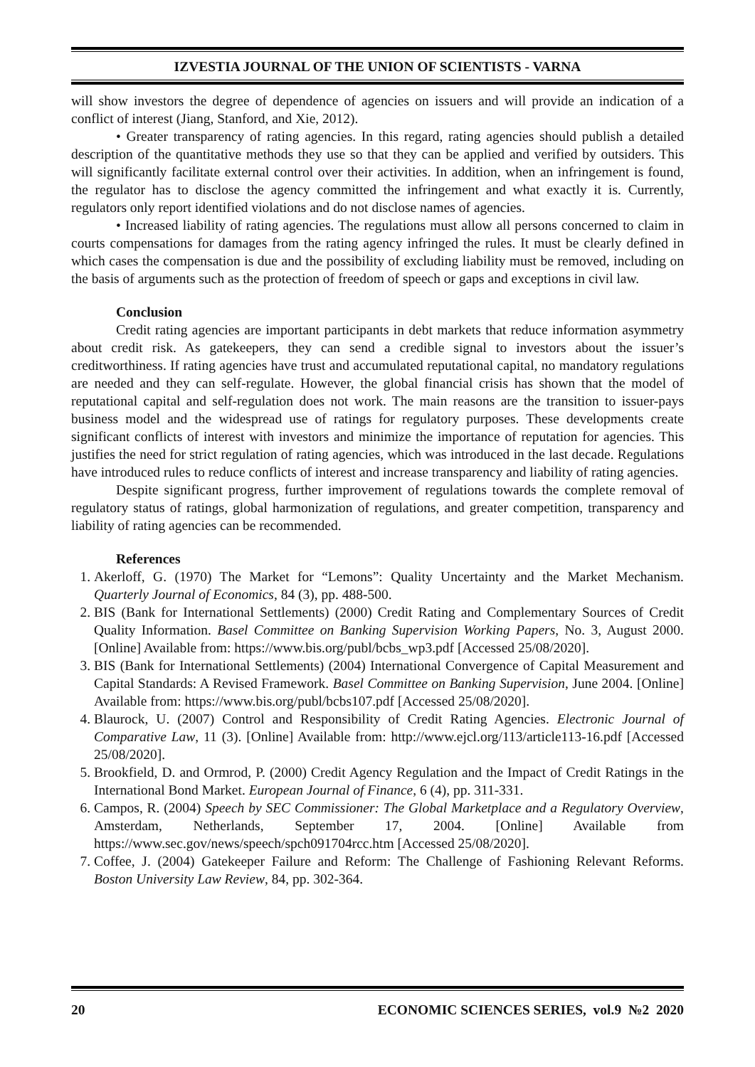IZVESTIA JOURNAL OF THE UNION OF SCIENTISTS - VARNA
will show investors the degree of dependence of agencies on issuers and will provide an indication of a conflict of interest (Jiang, Stanford, and Xie, 2012).
• Greater transparency of rating agencies. In this regard, rating agencies should publish a detailed description of the quantitative methods they use so that they can be applied and verified by outsiders. This will significantly facilitate external control over their activities. In addition, when an infringement is found, the regulator has to disclose the agency committed the infringement and what exactly it is. Currently, regulators only report identified violations and do not disclose names of agencies.
• Increased liability of rating agencies. The regulations must allow all persons concerned to claim in courts compensations for damages from the rating agency infringed the rules. It must be clearly defined in which cases the compensation is due and the possibility of excluding liability must be removed, including on the basis of arguments such as the protection of freedom of speech or gaps and exceptions in civil law.
Conclusion
Credit rating agencies are important participants in debt markets that reduce information asymmetry about credit risk. As gatekeepers, they can send a credible signal to investors about the issuer’s creditworthiness. If rating agencies have trust and accumulated reputational capital, no mandatory regulations are needed and they can self-regulate. However, the global financial crisis has shown that the model of reputational capital and self-regulation does not work. The main reasons are the transition to issuer-pays business model and the widespread use of ratings for regulatory purposes. These developments create significant conflicts of interest with investors and minimize the importance of reputation for agencies. This justifies the need for strict regulation of rating agencies, which was introduced in the last decade. Regulations have introduced rules to reduce conflicts of interest and increase transparency and liability of rating agencies.
Despite significant progress, further improvement of regulations towards the complete removal of regulatory status of ratings, global harmonization of regulations, and greater competition, transparency and liability of rating agencies can be recommended.
References
1. Akerloff, G. (1970) The Market for “Lemons”: Quality Uncertainty and the Market Mechanism. Quarterly Journal of Economics, 84 (3), pp. 488-500.
2. BIS (Bank for International Settlements) (2000) Credit Rating and Complementary Sources of Credit Quality Information. Basel Committee on Banking Supervision Working Papers, No. 3, August 2000. [Online] Available from: https://www.bis.org/publ/bcbs_wp3.pdf [Accessed 25/08/2020].
3. BIS (Bank for International Settlements) (2004) International Convergence of Capital Measurement and Capital Standards: A Revised Framework. Basel Committee on Banking Supervision, June 2004. [Online] Available from: https://www.bis.org/publ/bcbs107.pdf [Accessed 25/08/2020].
4. Blaurock, U. (2007) Control and Responsibility of Credit Rating Agencies. Electronic Journal of Comparative Law, 11 (3). [Online] Available from: http://www.ejcl.org/113/article113-16.pdf [Accessed 25/08/2020].
5. Brookfield, D. and Ormrod, P. (2000) Credit Agency Regulation and the Impact of Credit Ratings in the International Bond Market. European Journal of Finance, 6 (4), pp. 311-331.
6. Campos, R. (2004) Speech by SEC Commissioner: The Global Marketplace and a Regulatory Overview, Amsterdam, Netherlands, September 17, 2004. [Online] Available from https://www.sec.gov/news/speech/spch091704rcc.htm [Accessed 25/08/2020].
7. Coffee, J. (2004) Gatekeeper Failure and Reform: The Challenge of Fashioning Relevant Reforms. Boston University Law Review, 84, pp. 302-364.
20 ECONOMIC SCIENCES SERIES, vol.9 №2 2020